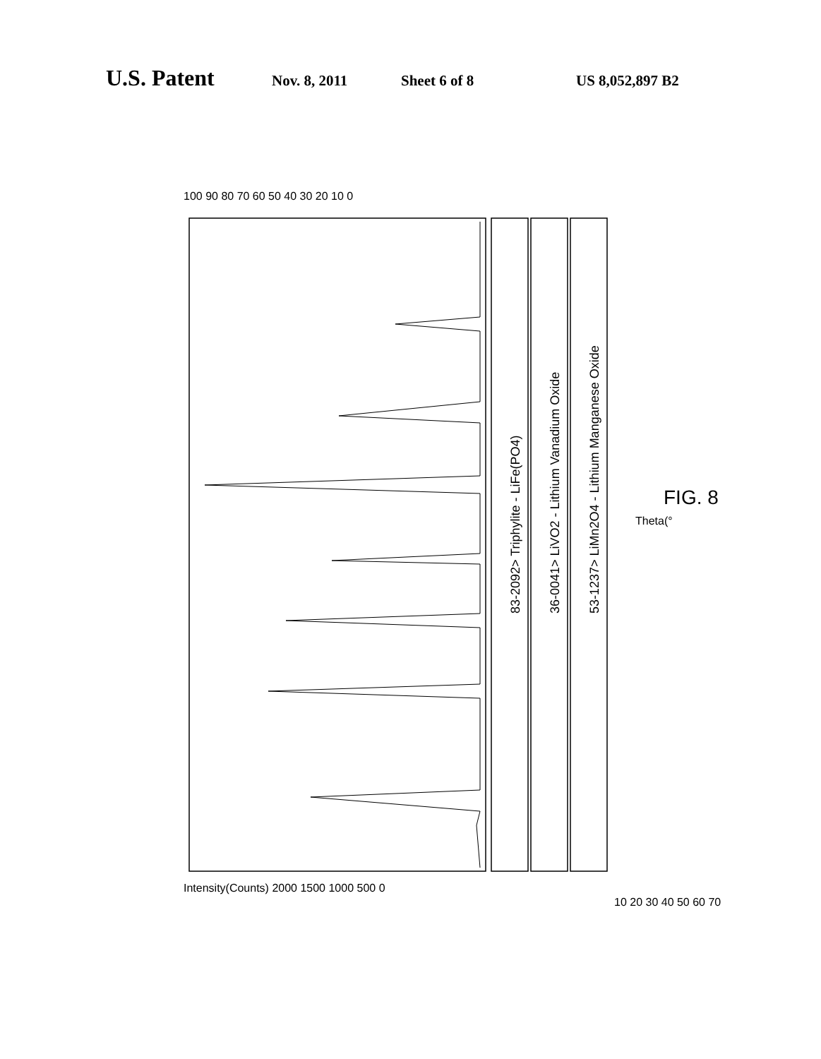U.S. Patent Nov. 8, 2011 Sheet 6 of 8 US 8,052,897 B2
83-2092> Triphylite - LiFe(PO4) 36-0041> LiVO2 - Lithium Vanadium Oxide 53-1237> LiMn2O4 - Lithium Manganese Oxide
10 20 30 40 50 60 70
Theta(°
Intensity(Counts) 2000 1500 1000 500 0
100 90 80 70 60 50 40 30 20 10 0
FIG. 8